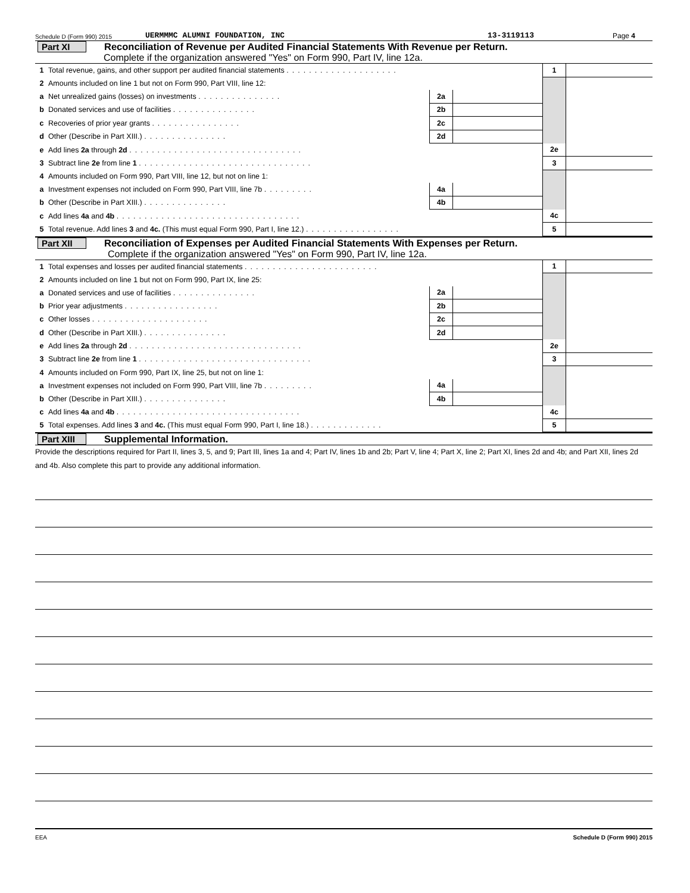Schedule D (Form 990) 2015 UERMMMC ALUMNI FOUNDATION, INC 13-3119113 Page 4
Part XI Reconciliation of Revenue per Audited Financial Statements With Revenue per Return.
Complete if the organization answered "Yes" on Form 990, Part IV, line 12a.
| 1 | Total revenue, gains, and other support per audited financial statements .................... | | | 1 | |
| 2 | Amounts included on line 1 but not on Form 990, Part VIII, line 12: | | | | |
| a | Net unrealized gains (losses) on investments ............... | 2a | | | |
| b | Donated services and use of facilities ............... | 2b | | | |
| c | Recoveries of prior year grants ................ | 2c | | | |
| d | Other (Describe in Part XIII.) ............... | 2d | | | |
| e | Add lines 2a through 2d ............................... | | | 2e | |
| 3 | Subtract line 2e from line 1 ............................... | | | 3 | |
| 4 | Amounts included on Form 990, Part VIII, line 12, but not on line 1: | | | | |
| a | Investment expenses not included on Form 990, Part VIII, line 7b ......... | 4a | | | |
| b | Other (Describe in Part XIII.) ............... | 4b | | | |
| c | Add lines 4a and 4b ................................. | | | 4c | |
| 5 | Total revenue. Add lines 3 and 4c. (This must equal Form 990, Part I, line 12.) ................. | | | 5 | |
Part XII Reconciliation of Expenses per Audited Financial Statements With Expenses per Return.
Complete if the organization answered "Yes" on Form 990, Part IV, line 12a.
| 1 | Total expenses and losses per audited financial statements ........................ | | | 1 | |
| 2 | Amounts included on line 1 but not on Form 990, Part IX, line 25: | | | | |
| a | Donated services and use of facilities ............... | 2a | | | |
| b | Prior year adjustments ................. | 2b | | | |
| c | Other losses ..................... | 2c | | | |
| d | Other (Describe in Part XIII.) ............... | 2d | | | |
| e | Add lines 2a through 2d ............................... | | | 2e | |
| 3 | Subtract line 2e from line 1 ............................... | | | 3 | |
| 4 | Amounts included on Form 990, Part IX, line 25, but not on line 1: | | | | |
| a | Investment expenses not included on Form 990, Part VIII, line 7b ......... | 4a | | | |
| b | Other (Describe in Part XIII.) ............... | 4b | | | |
| c | Add lines 4a and 4b ................................. | | | 4c | |
| 5 | Total expenses. Add lines 3 and 4c. (This must equal Form 990, Part I, line 18.) ............. | | | 5 | |
Part XIII Supplemental Information.
Provide the descriptions required for Part II, lines 3, 5, and 9; Part III, lines 1a and 4; Part IV, lines 1b and 2b; Part V, line 4; Part X, line 2; Part XI, lines 2d and 4b; and Part XII, lines 2d and 4b. Also complete this part to provide any additional information.
EEA Schedule D (Form 990) 2015